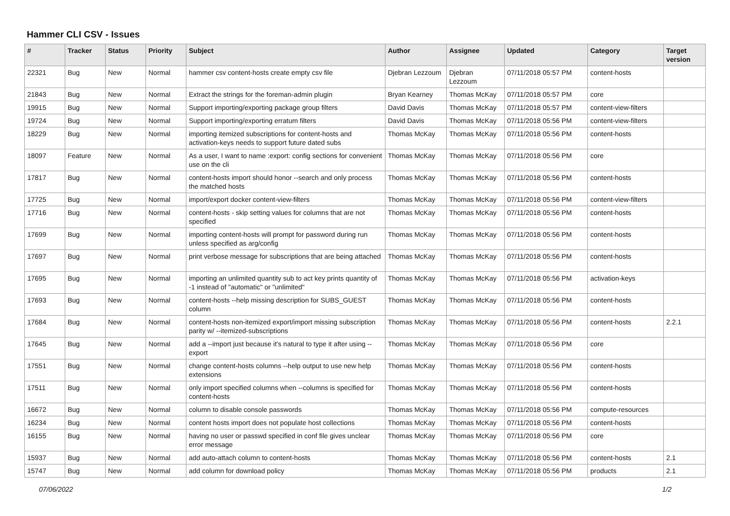Hammer CLI CSV - Issues
| # | Tracker | Status | Priority | Subject | Author | Assignee | Updated | Category | Target version |
| --- | --- | --- | --- | --- | --- | --- | --- | --- | --- |
| 22321 | Bug | New | Normal | hammer csv content-hosts create empty csv file | Djebran Lezzoum | Djebran Lezzoum | 07/11/2018 05:57 PM | content-hosts | |
| 21843 | Bug | New | Normal | Extract the strings for the foreman-admin plugin | Bryan Kearney | Thomas McKay | 07/11/2018 05:57 PM | core | |
| 19915 | Bug | New | Normal | Support importing/exporting package group filters | David Davis | Thomas McKay | 07/11/2018 05:57 PM | content-view-filters | |
| 19724 | Bug | New | Normal | Support importing/exporting erratum filters | David Davis | Thomas McKay | 07/11/2018 05:56 PM | content-view-filters | |
| 18229 | Bug | New | Normal | importing itemized subscriptions for content-hosts and activation-keys needs to support future dated subs | Thomas McKay | Thomas McKay | 07/11/2018 05:56 PM | content-hosts | |
| 18097 | Feature | New | Normal | As a user, I want to name :export: config sections for convenient use on the cli | Thomas McKay | Thomas McKay | 07/11/2018 05:56 PM | core | |
| 17817 | Bug | New | Normal | content-hosts import should honor --search and only process the matched hosts | Thomas McKay | Thomas McKay | 07/11/2018 05:56 PM | content-hosts | |
| 17725 | Bug | New | Normal | import/export docker content-view-filters | Thomas McKay | Thomas McKay | 07/11/2018 05:56 PM | content-view-filters | |
| 17716 | Bug | New | Normal | content-hosts - skip setting values for columns that are not specified | Thomas McKay | Thomas McKay | 07/11/2018 05:56 PM | content-hosts | |
| 17699 | Bug | New | Normal | importing content-hosts will prompt for password during run unless specified as arg/config | Thomas McKay | Thomas McKay | 07/11/2018 05:56 PM | content-hosts | |
| 17697 | Bug | New | Normal | print verbose message for subscriptions that are being attached | Thomas McKay | Thomas McKay | 07/11/2018 05:56 PM | content-hosts | |
| 17695 | Bug | New | Normal | importing an unlimited quantity sub to act key prints quantity of -1 instead of "automatic" or "unlimited" | Thomas McKay | Thomas McKay | 07/11/2018 05:56 PM | activation-keys | |
| 17693 | Bug | New | Normal | content-hosts --help missing description for SUBS_GUEST column | Thomas McKay | Thomas McKay | 07/11/2018 05:56 PM | content-hosts | |
| 17684 | Bug | New | Normal | content-hosts non-itemized export/import missing subscription parity w/ --itemized-subscriptions | Thomas McKay | Thomas McKay | 07/11/2018 05:56 PM | content-hosts | 2.2.1 |
| 17645 | Bug | New | Normal | add a --import just because it's natural to type it after using --export | Thomas McKay | Thomas McKay | 07/11/2018 05:56 PM | core | |
| 17551 | Bug | New | Normal | change content-hosts columns --help output to use new help extensions | Thomas McKay | Thomas McKay | 07/11/2018 05:56 PM | content-hosts | |
| 17511 | Bug | New | Normal | only import specified columns when --columns is specified for content-hosts | Thomas McKay | Thomas McKay | 07/11/2018 05:56 PM | content-hosts | |
| 16672 | Bug | New | Normal | column to disable console passwords | Thomas McKay | Thomas McKay | 07/11/2018 05:56 PM | compute-resources | |
| 16234 | Bug | New | Normal | content hosts import does not populate host collections | Thomas McKay | Thomas McKay | 07/11/2018 05:56 PM | content-hosts | |
| 16155 | Bug | New | Normal | having no user or passwd specified in conf file gives unclear error message | Thomas McKay | Thomas McKay | 07/11/2018 05:56 PM | core | |
| 15937 | Bug | New | Normal | add auto-attach column to content-hosts | Thomas McKay | Thomas McKay | 07/11/2018 05:56 PM | content-hosts | 2.1 |
| 15747 | Bug | New | Normal | add column for download policy | Thomas McKay | Thomas McKay | 07/11/2018 05:56 PM | products | 2.1 |
07/06/2022 1/2